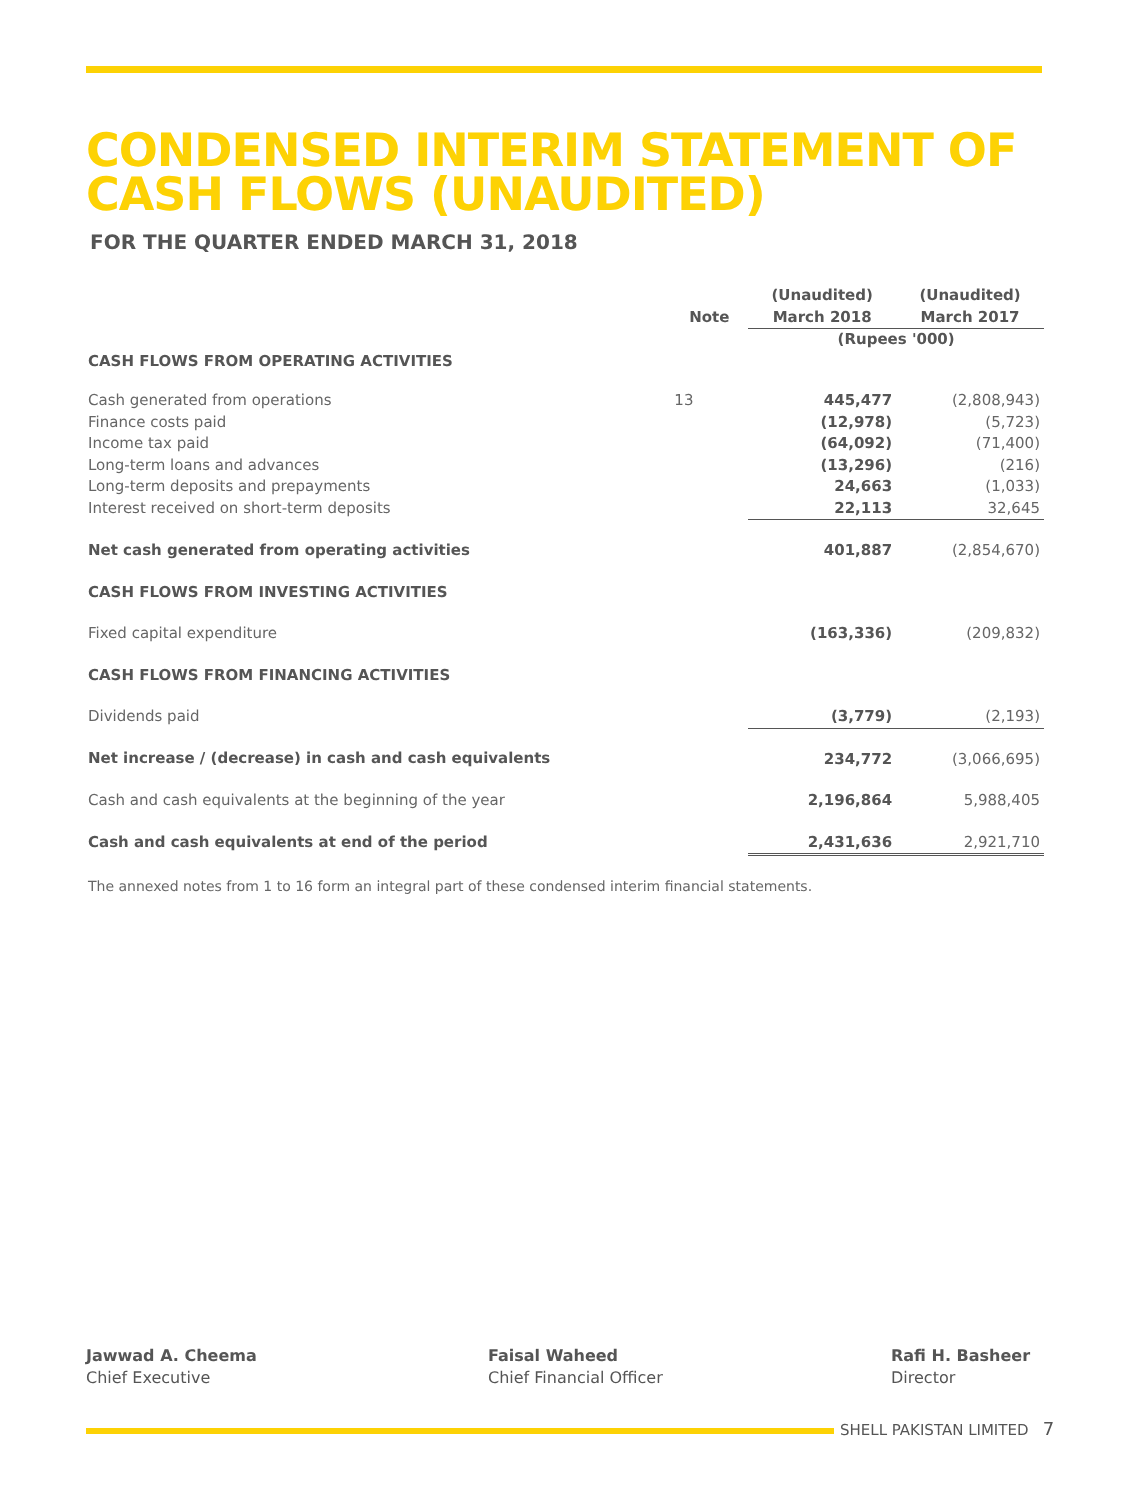CONDENSED INTERIM STATEMENT OF CASH FLOWS (UNAUDITED)
FOR THE QUARTER ENDED MARCH 31, 2018
| | Note | (Unaudited) March 2018 | (Unaudited) March 2017 |
| --- | --- | --- | --- |
| | | (Rupees '000) | |
| CASH FLOWS FROM OPERATING ACTIVITIES | | | |
| Cash generated from operations | 13 | 445,477 | (2,808,943) |
| Finance costs paid | | (12,978) | (5,723) |
| Income tax paid | | (64,092) | (71,400) |
| Long-term loans and advances | | (13,296) | (216) |
| Long-term deposits and prepayments | | 24,663 | (1,033) |
| Interest received on short-term deposits | | 22,113 | 32,645 |
| Net cash generated from operating activities | | 401,887 | (2,854,670) |
| CASH FLOWS FROM INVESTING ACTIVITIES | | | |
| Fixed capital expenditure | | (163,336) | (209,832) |
| CASH FLOWS FROM FINANCING ACTIVITIES | | | |
| Dividends paid | | (3,779) | (2,193) |
| Net increase / (decrease) in cash and cash equivalents | | 234,772 | (3,066,695) |
| Cash and cash equivalents at the beginning of the year | | 2,196,864 | 5,988,405 |
| Cash and cash equivalents at end of the period | | 2,431,636 | 2,921,710 |
| The annexed notes from 1 to 16 form an integral part of these condensed interim financial statements. | | | |
Jawwad A. Cheema
Chief Executive
Faisal Waheed
Chief Financial Officer
Rafi H. Basheer
Director
SHELL PAKISTAN LIMITED 7